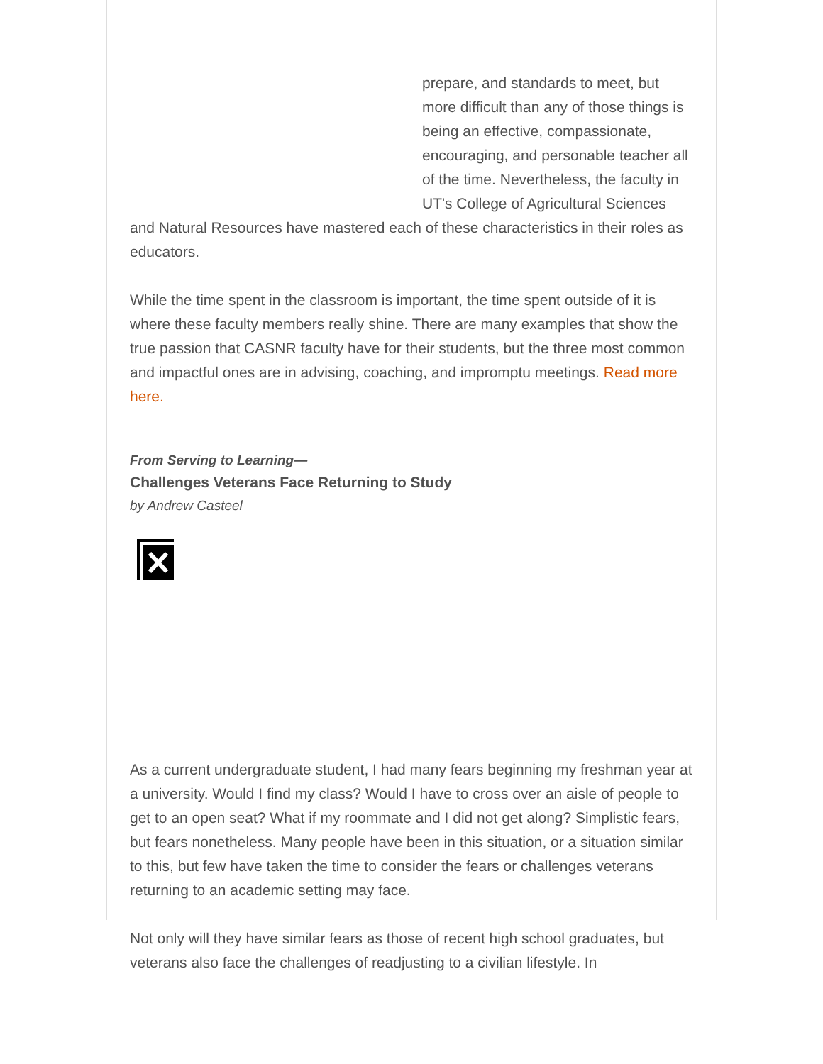prepare, and standards to meet, but more difficult than any of those things is being an effective, compassionate, encouraging, and personable teacher all of the time. Nevertheless, the faculty in UT's College of Agricultural Sciences and Natural Resources have mastered each of these characteristics in their roles as educators.
While the time spent in the classroom is important, the time spent outside of it is where these faculty members really shine. There are many examples that show the true passion that CASNR faculty have for their students, but the three most common and impactful ones are in advising, coaching, and impromptu meetings. Read more here.
From Serving to Learning—
Challenges Veterans Face Returning to Study
by Andrew Casteel
As a current undergraduate student, I had many fears beginning my freshman year at a university. Would I find my class? Would I have to cross over an aisle of people to get to an open seat? What if my roommate and I did not get along? Simplistic fears, but fears nonetheless. Many people have been in this situation, or a situation similar to this, but few have taken the time to consider the fears or challenges veterans returning to an academic setting may face.
Not only will they have similar fears as those of recent high school graduates, but veterans also face the challenges of readjusting to a civilian lifestyle. In